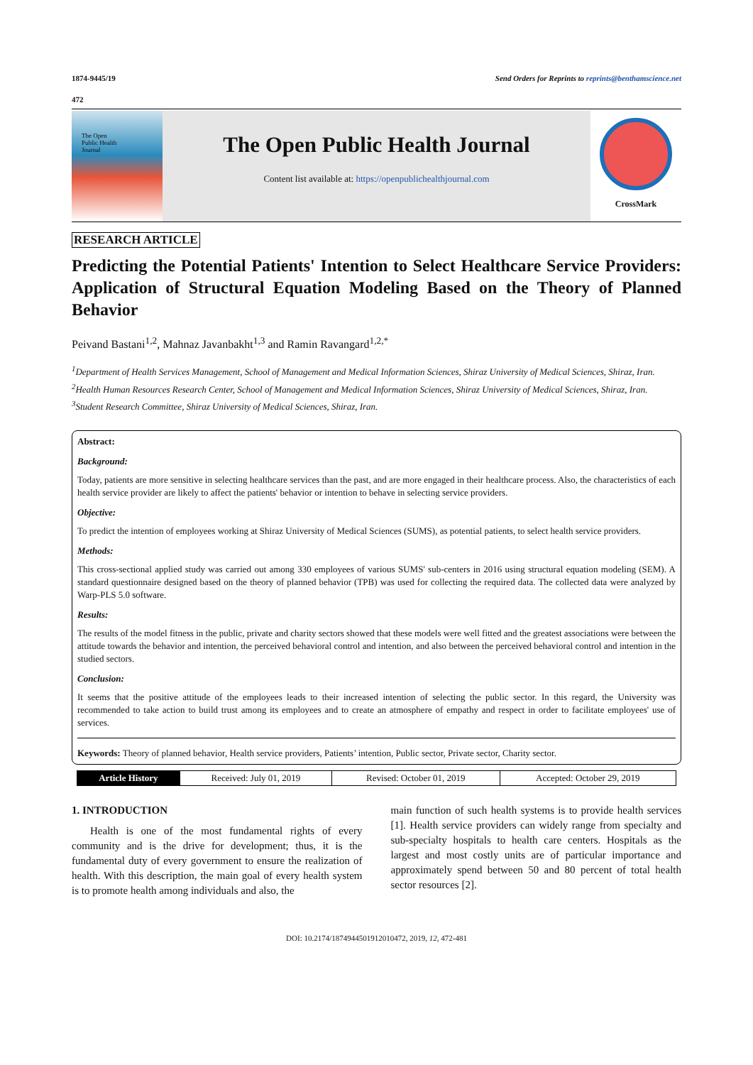1874-9445/19 Send Orders for Reprints to reprints@benthamscience.net
472
The Open
Public Health
Journal
The Open Public Health Journal
Content list available at: https://openpublichealthjournal.com
CrossMark
RESEARCH ARTICLE
Predicting the Potential Patients' Intention to Select Healthcare Service Providers: Application of Structural Equation Modeling Based on the Theory of Planned Behavior
Peivand Bastani<sup>1,2</sup>, Mahnaz Javanbakht<sup>1,3</sup> and Ramin Ravangard<sup>1,2,*</sup>
<sup>1</sup> Department of Health Services Management, School of Management and Medical Information Sciences, Shiraz University of Medical Sciences, Shiraz, Iran.
<sup>2</sup> Health Human Resources Research Center, School of Management and Medical Information Sciences, Shiraz University of Medical Sciences, Shiraz, Iran.
<sup>3</sup> Student Research Committee, Shiraz University of Medical Sciences, Shiraz, Iran.
Abstract:
Background:
Today, patients are more sensitive in selecting healthcare services than the past, and are more engaged in their healthcare process. Also, the characteristics of each health service provider are likely to affect the patients' behavior or intention to behave in selecting service providers.
Objective:
To predict the intention of employees working at Shiraz University of Medical Sciences (SUMS), as potential patients, to select health service providers.
Methods:
This cross-sectional applied study was carried out among 330 employees of various SUMS' sub-centers in 2016 using structural equation modeling (SEM). A standard questionnaire designed based on the theory of planned behavior (TPB) was used for collecting the required data. The collected data were analyzed by Warp-PLS 5.0 software.
Results:
The results of the model fitness in the public, private and charity sectors showed that these models were well fitted and the greatest associations were between the attitude towards the behavior and intention, the perceived behavioral control and intention, and also between the perceived behavioral control and intention in the studied sectors.
Conclusion:
It seems that the positive attitude of the employees leads to their increased intention of selecting the public sector. In this regard, the University was recommended to take action to build trust among its employees and to create an atmosphere of empathy and respect in order to facilitate employees' use of services.
Keywords: Theory of planned behavior, Health service providers, Patients’ intention, Public sector, Private sector, Charity sector.
| Article History | Received: July 01, 2019 | Revised: October 01, 2019 | Accepted: October 29, 2019 |
1. INTRODUCTION
Health is one of the most fundamental rights of every community and is the drive for development; thus, it is the fundamental duty of every government to ensure the realization of health. With this description, the main goal of every health system is to promote health among individuals and also, the
main function of such health systems is to provide health services [1]. Health service providers can widely range from specialty and sub-specialty hospitals to health care centers. Hospitals as the largest and most costly units are of particular importance and approximately spend between 50 and 80 percent of total health sector resources [2].
DOI: 10.2174/1874944501912010472, 2019, 12, 472-481